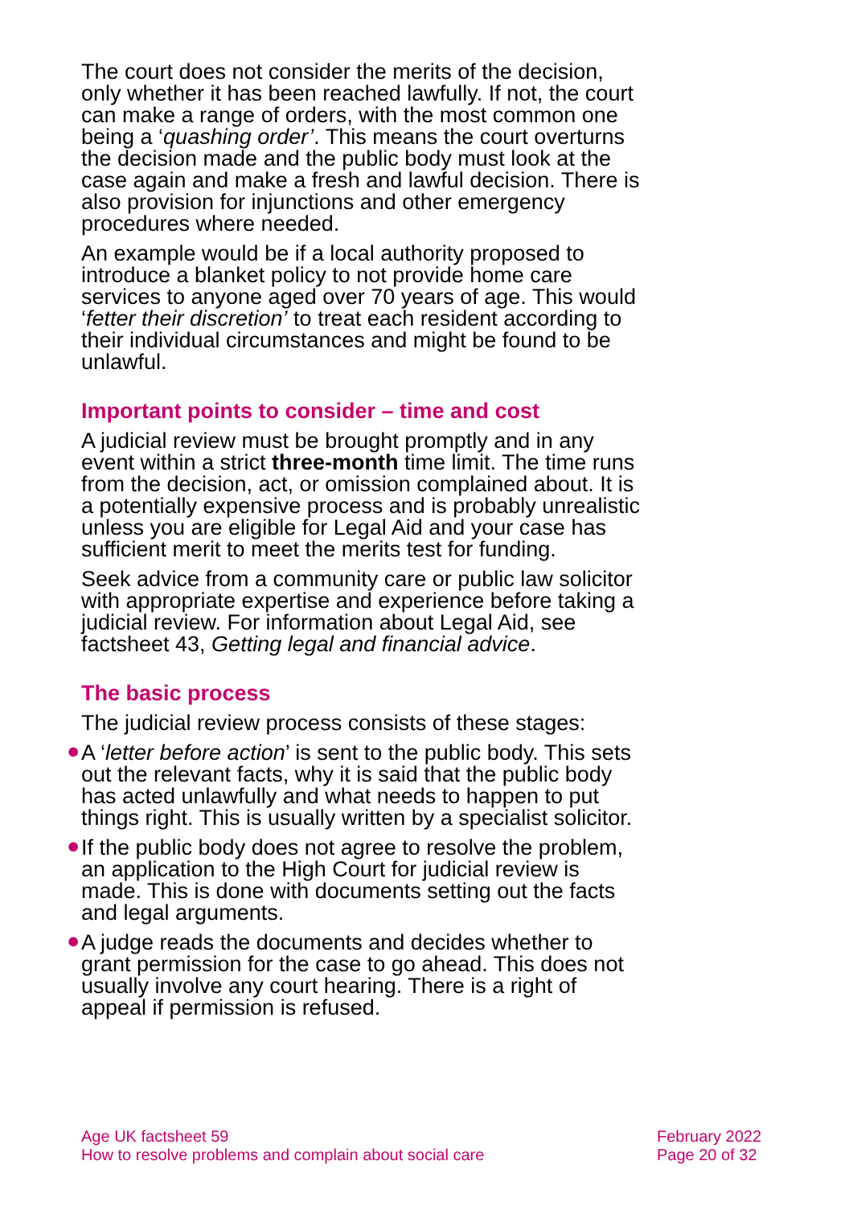The court does not consider the merits of the decision, only whether it has been reached lawfully. If not, the court can make a range of orders, with the most common one being a ‘quashing order’. This means the court overturns the decision made and the public body must look at the case again and make a fresh and lawful decision. There is also provision for injunctions and other emergency procedures where needed.
An example would be if a local authority proposed to introduce a blanket policy to not provide home care services to anyone aged over 70 years of age. This would ‘fetter their discretion’ to treat each resident according to their individual circumstances and might be found to be unlawful.
Important points to consider – time and cost
A judicial review must be brought promptly and in any event within a strict three-month time limit. The time runs from the decision, act, or omission complained about. It is a potentially expensive process and is probably unrealistic unless you are eligible for Legal Aid and your case has sufficient merit to meet the merits test for funding.
Seek advice from a community care or public law solicitor with appropriate expertise and experience before taking a judicial review. For information about Legal Aid, see factsheet 43, Getting legal and financial advice.
The basic process
The judicial review process consists of these stages:
● A ‘letter before action’ is sent to the public body. This sets out the relevant facts, why it is said that the public body has acted unlawfully and what needs to happen to put things right. This is usually written by a specialist solicitor.
● If the public body does not agree to resolve the problem, an application to the High Court for judicial review is made. This is done with documents setting out the facts and legal arguments.
● A judge reads the documents and decides whether to grant permission for the case to go ahead. This does not usually involve any court hearing. There is a right of appeal if permission is refused.
Age UK factsheet 59
How to resolve problems and complain about social care
February 2022
Page 20 of 32